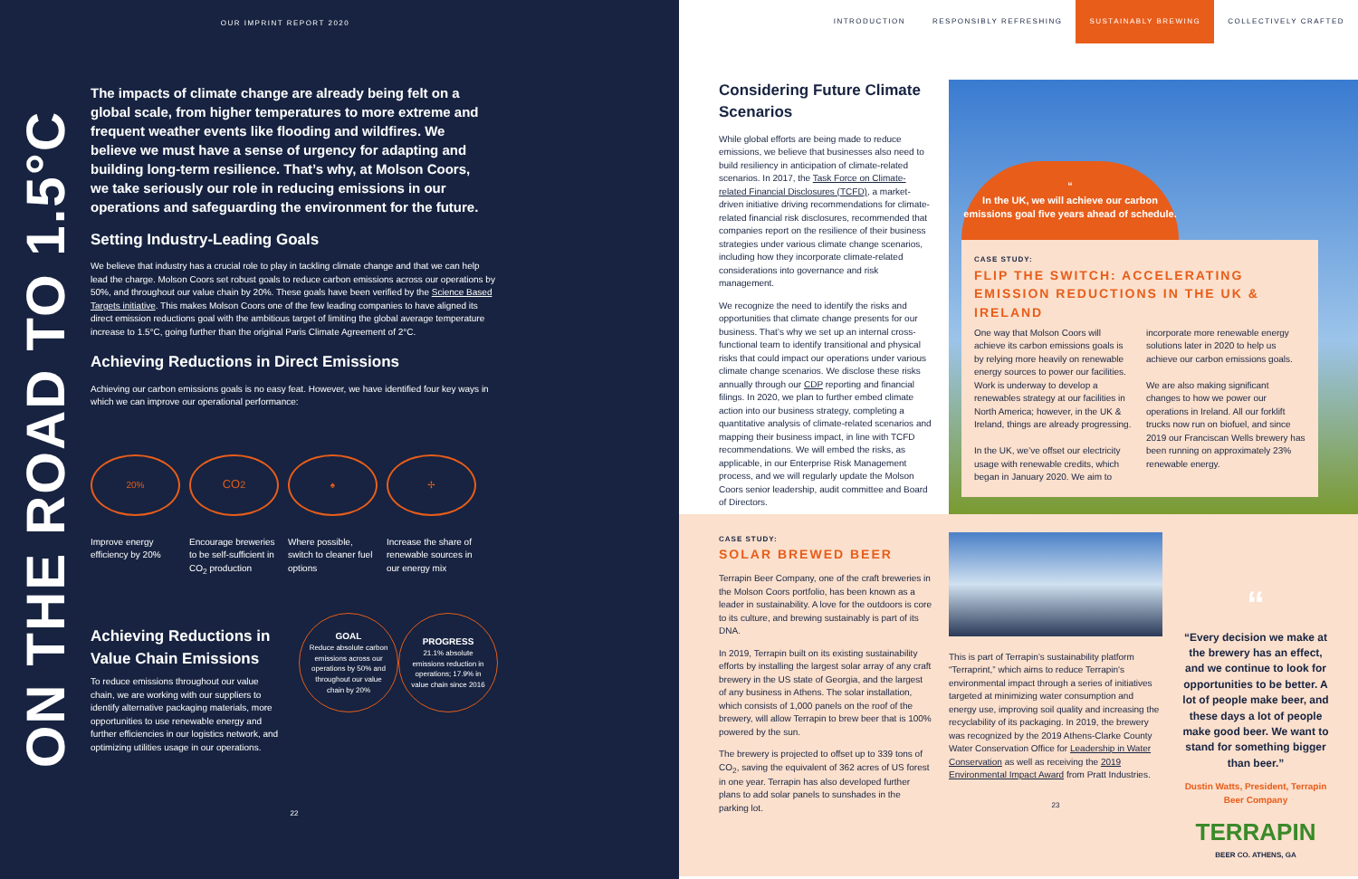ON THE ROAD TO 1.5°C
OUR IMPRINT REPORT 2020
The impacts of climate change are already being felt on a global scale, from higher temperatures to more extreme and frequent weather events like flooding and wildfires. We believe we must have a sense of urgency for adapting and building long-term resilience. That’s why, at Molson Coors, we take seriously our role in reducing emissions in our operations and safeguarding the environment for the future.
Setting Industry-Leading Goals
We believe that industry has a crucial role to play in tackling climate change and that we can help lead the charge. Molson Coors set robust goals to reduce carbon emissions across our operations by 50%, and throughout our value chain by 20%. These goals have been verified by the Science Based Targets initiative. This makes Molson Coors one of the few leading companies to have aligned its direct emission reductions goal with the ambitious target of limiting the global average temperature increase to 1.5°C, going further than the original Paris Climate Agreement of 2°C.
Achieving Reductions in Direct Emissions
Achieving our carbon emissions goals is no easy feat. However, we have identified four key ways in which we can improve our operational performance:
20%
Improve energy efficiency by 20%
CO<sub>2</sub>
Encourage breweries to be self-sufficient in CO<sub>2</sub> production
♠
Where possible, switch to cleaner fuel options
✢
Increase the share of renewable sources in our energy mix
Achieving Reductions in Value Chain Emissions
To reduce emissions throughout our value chain, we are working with our suppliers to identify alternative packaging materials, more opportunities to use renewable energy and further efficiencies in our logistics network, and optimizing utilities usage in our operations.
GOAL
Reduce absolute carbon emissions across our operations by 50% and throughout our value chain by 20%
PROGRESS
21.1% absolute emissions reduction in operations; 17.9% in value chain since 2016
22
INTRODUCTION RESPONSIBLY REFRESHING SUSTAINABLY BREWING COLLECTIVELY CRAFTED
Considering Future Climate Scenarios
While global efforts are being made to reduce emissions, we believe that businesses also need to build resiliency in anticipation of climate-related scenarios. In 2017, the Task Force on Climate-related Financial Disclosures (TCFD), a market-driven initiative driving recommendations for climate-related financial risk disclosures, recommended that companies report on the resilience of their business strategies under various climate change scenarios, including how they incorporate climate-related considerations into governance and risk management.
We recognize the need to identify the risks and opportunities that climate change presents for our business. That’s why we set up an internal cross-functional team to identify transitional and physical risks that could impact our operations under various climate change scenarios. We disclose these risks annually through our CDP reporting and financial filings. In 2020, we plan to further embed climate action into our business strategy, completing a quantitative analysis of climate-related scenarios and mapping their business impact, in line with TCFD recommendations. We will embed the risks, as applicable, in our Enterprise Risk Management process, and we will regularly update the Molson Coors senior leadership, audit committee and Board of Directors.
“
In the UK, we will achieve our carbon emissions goal five years ahead of schedule.
CASE STUDY:
FLIP THE SWITCH: ACCELERATING EMISSION REDUCTIONS IN THE UK & IRELAND
One way that Molson Coors will achieve its carbon emissions goals is by relying more heavily on renewable energy sources to power our facilities. Work is underway to develop a renewables strategy at our facilities in North America; however, in the UK & Ireland, things are already progressing.
In the UK, we’ve offset our electricity usage with renewable credits, which began in January 2020. We aim to incorporate more renewable energy solutions later in 2020 to help us achieve our carbon emissions goals.
We are also making significant changes to how we power our operations in Ireland. All our forklift trucks now run on biofuel, and since 2019 our Franciscan Wells brewery has been running on approximately 23% renewable energy.
CASE STUDY:
SOLAR BREWED BEER
Terrapin Beer Company, one of the craft breweries in the Molson Coors portfolio, has been known as a leader in sustainability. A love for the outdoors is core to its culture, and brewing sustainably is part of its DNA.
In 2019, Terrapin built on its existing sustainability efforts by installing the largest solar array of any craft brewery in the US state of Georgia, and the largest of any business in Athens. The solar installation, which consists of 1,000 panels on the roof of the brewery, will allow Terrapin to brew beer that is 100% powered by the sun.
The brewery is projected to offset up to 339 tons of CO<sub>2</sub>, saving the equivalent of 362 acres of US forest in one year. Terrapin has also developed further plans to add solar panels to sunshades in the parking lot.
This is part of Terrapin’s sustainability platform “Terraprint,” which aims to reduce Terrapin's environmental impact through a series of initiatives targeted at minimizing water consumption and energy use, improving soil quality and increasing the recyclability of its packaging. In 2019, the brewery was recognized by the 2019 Athens-Clarke County Water Conservation Office for Leadership in Water Conservation as well as receiving the 2019 Environmental Impact Award from Pratt Industries.
23
“
“Every decision we make at the brewery has an effect, and we continue to look for opportunities to be better. A lot of people make beer, and these days a lot of people make good beer. We want to stand for something bigger than beer.”
Dustin Watts, President, Terrapin Beer Company
TERRAPIN
BEER CO. ATHENS, GA